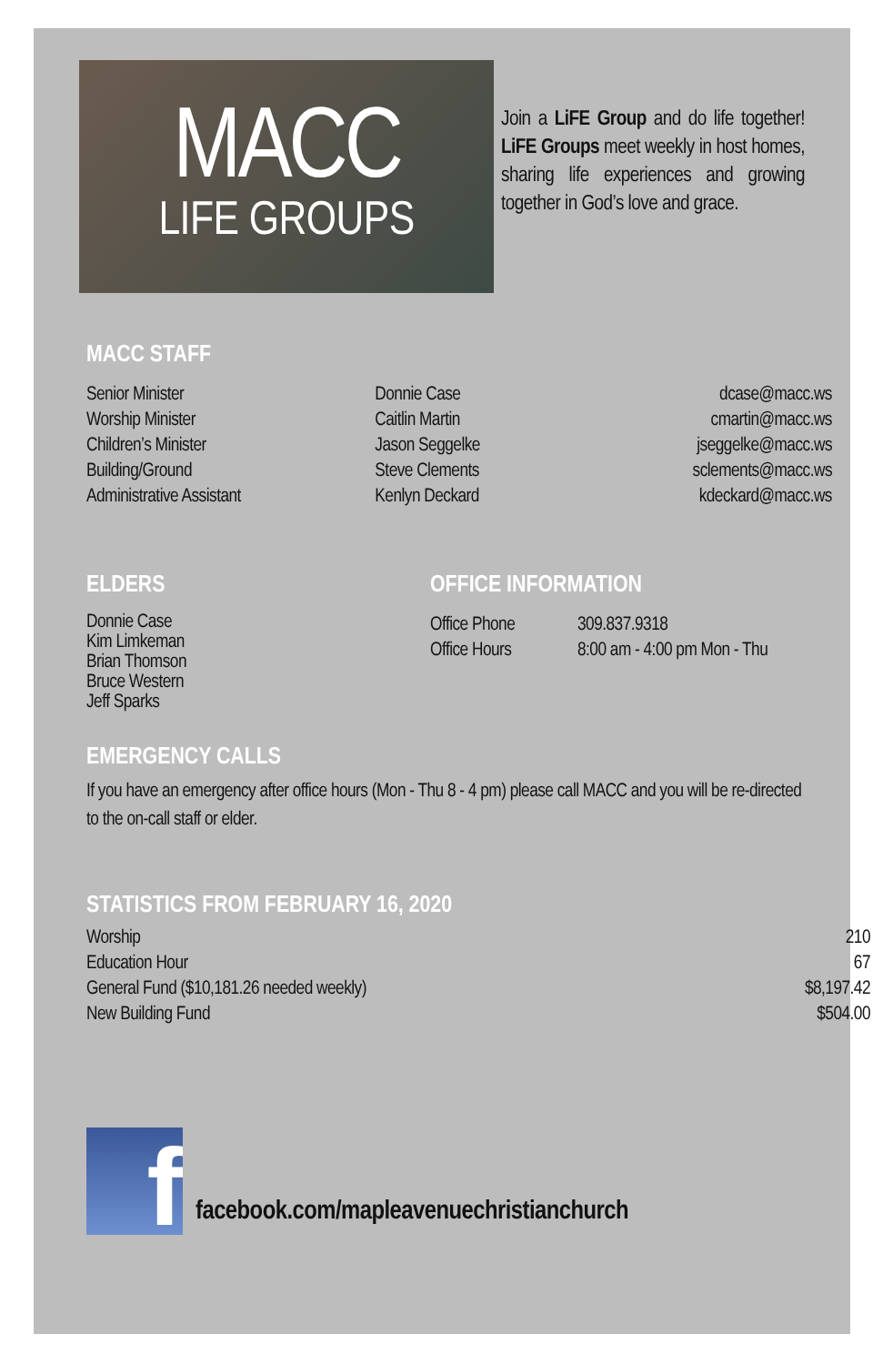MACC
LIFE GROUPS
Join a LiFE Group and do life together! LiFE Groups meet weekly in host homes, sharing life experiences and growing together in God’s love and grace.
MACC STAFF
| Senior Minister | Donnie Case | dcase@macc.ws |
| Worship Minister | Caitlin Martin | cmartin@macc.ws |
| Children’s Minister | Jason Seggelke | jseggelke@macc.ws |
| Building/Ground | Steve Clements | sclements@macc.ws |
| Administrative Assistant | Kenlyn Deckard | kdeckard@macc.ws |
ELDERS
Donnie Case
Kim Limkeman
Brian Thomson
Bruce Western
Jeff Sparks
OFFICE INFORMATION
| Office Phone | 309.837.9318 |
| Office Hours | 8:00 am - 4:00 pm Mon - Thu |
EMERGENCY CALLS
If you have an emergency after office hours (Mon - Thu 8 - 4 pm) please call MACC and you will be re-directed to the on-call staff or elder.
STATISTICS FROM FEBRUARY 16, 2020
| Worship | 210 |
| Education Hour | 67 |
| General Fund ($10,181.26 needed weekly) | $8,197.42 |
| New Building Fund | $504.00 |
f
facebook.com/mapleavenuechristianchurch